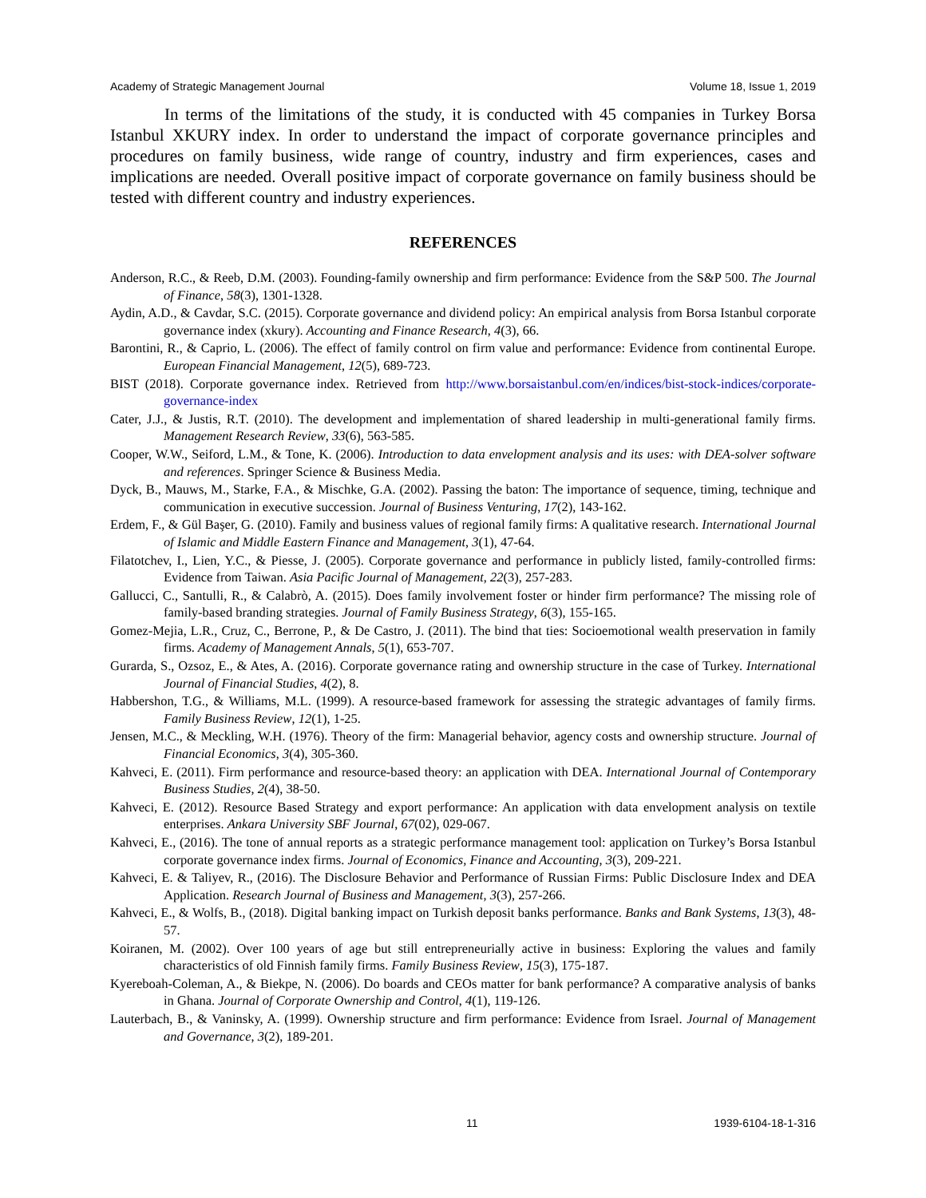Academy of Strategic Management Journal Volume 18, Issue 1, 2019
In terms of the limitations of the study, it is conducted with 45 companies in Turkey Borsa Istanbul XKURY index. In order to understand the impact of corporate governance principles and procedures on family business, wide range of country, industry and firm experiences, cases and implications are needed. Overall positive impact of corporate governance on family business should be tested with different country and industry experiences.
REFERENCES
Anderson, R.C., & Reeb, D.M. (2003). Founding‐family ownership and firm performance: Evidence from the S&P 500. The Journal of Finance, 58(3), 1301-1328.
Aydin, A.D., & Cavdar, S.C. (2015). Corporate governance and dividend policy: An empirical analysis from Borsa Istanbul corporate governance index (xkury). Accounting and Finance Research, 4(3), 66.
Barontini, R., & Caprio, L. (2006). The effect of family control on firm value and performance: Evidence from continental Europe. European Financial Management, 12(5), 689-723.
BIST (2018). Corporate governance index. Retrieved from http://www.borsaistanbul.com/en/indices/bist-stock-indices/corporate-governance-index
Cater, J.J., & Justis, R.T. (2010). The development and implementation of shared leadership in multi-generational family firms. Management Research Review, 33(6), 563-585.
Cooper, W.W., Seiford, L.M., & Tone, K. (2006). Introduction to data envelopment analysis and its uses: with DEA-solver software and references. Springer Science & Business Media.
Dyck, B., Mauws, M., Starke, F.A., & Mischke, G.A. (2002). Passing the baton: The importance of sequence, timing, technique and communication in executive succession. Journal of Business Venturing, 17(2), 143-162.
Erdem, F., & Gül Başer, G. (2010). Family and business values of regional family firms: A qualitative research. International Journal of Islamic and Middle Eastern Finance and Management, 3(1), 47-64.
Filatotchev, I., Lien, Y.C., & Piesse, J. (2005). Corporate governance and performance in publicly listed, family-controlled firms: Evidence from Taiwan. Asia Pacific Journal of Management, 22(3), 257-283.
Gallucci, C., Santulli, R., & Calabrò, A. (2015). Does family involvement foster or hinder firm performance? The missing role of family-based branding strategies. Journal of Family Business Strategy, 6(3), 155-165.
Gomez-Mejia, L.R., Cruz, C., Berrone, P., & De Castro, J. (2011). The bind that ties: Socioemotional wealth preservation in family firms. Academy of Management Annals, 5(1), 653-707.
Gurarda, S., Ozsoz, E., & Ates, A. (2016). Corporate governance rating and ownership structure in the case of Turkey. International Journal of Financial Studies, 4(2), 8.
Habbershon, T.G., & Williams, M.L. (1999). A resource‐based framework for assessing the strategic advantages of family firms. Family Business Review, 12(1), 1-25.
Jensen, M.C., & Meckling, W.H. (1976). Theory of the firm: Managerial behavior, agency costs and ownership structure. Journal of Financial Economics, 3(4), 305-360.
Kahveci, E. (2011). Firm performance and resource-based theory: an application with DEA. International Journal of Contemporary Business Studies, 2(4), 38-50.
Kahveci, E. (2012). Resource Based Strategy and export performance: An application with data envelopment analysis on textile enterprises. Ankara University SBF Journal, 67(02), 029-067.
Kahveci, E., (2016). The tone of annual reports as a strategic performance management tool: application on Turkey’s Borsa Istanbul corporate governance index firms. Journal of Economics, Finance and Accounting, 3(3), 209-221.
Kahveci, E. & Taliyev, R., (2016). The Disclosure Behavior and Performance of Russian Firms: Public Disclosure Index and DEA Application. Research Journal of Business and Management, 3(3), 257-266.
Kahveci, E., & Wolfs, B., (2018). Digital banking impact on Turkish deposit banks performance. Banks and Bank Systems, 13(3), 48-57.
Koiranen, M. (2002). Over 100 years of age but still entrepreneurially active in business: Exploring the values and family characteristics of old Finnish family firms. Family Business Review, 15(3), 175-187.
Kyereboah-Coleman, A., & Biekpe, N. (2006). Do boards and CEOs matter for bank performance? A comparative analysis of banks in Ghana. Journal of Corporate Ownership and Control, 4(1), 119-126.
Lauterbach, B., & Vaninsky, A. (1999). Ownership structure and firm performance: Evidence from Israel. Journal of Management and Governance, 3(2), 189-201.
11 1939-6104-18-1-316